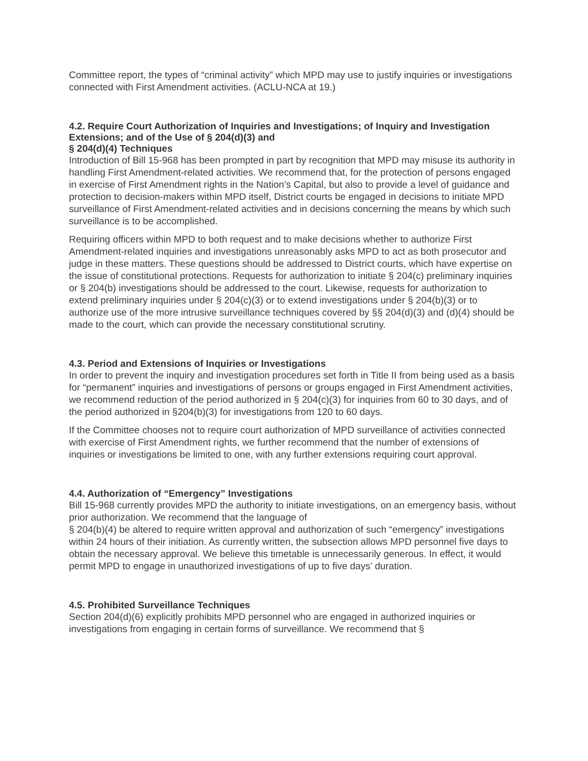Committee report, the types of “criminal activity” which MPD may use to justify inquiries or investigations connected with First Amendment activities. (ACLU-NCA at 19.)
4.2. Require Court Authorization of Inquiries and Investigations; of Inquiry and Investigation Extensions; and of the Use of § 204(d)(3) and
§ 204(d)(4) Techniques
Introduction of Bill 15-968 has been prompted in part by recognition that MPD may misuse its authority in handling First Amendment-related activities. We recommend that, for the protection of persons engaged in exercise of First Amendment rights in the Nation’s Capital, but also to provide a level of guidance and protection to decision-makers within MPD itself, District courts be engaged in decisions to initiate MPD surveillance of First Amendment-related activities and in decisions concerning the means by which such surveillance is to be accomplished.
Requiring officers within MPD to both request and to make decisions whether to authorize First Amendment-related inquiries and investigations unreasonably asks MPD to act as both prosecutor and judge in these matters. These questions should be addressed to District courts, which have expertise on the issue of constitutional protections. Requests for authorization to initiate § 204(c) preliminary inquiries or § 204(b) investigations should be addressed to the court. Likewise, requests for authorization to extend preliminary inquiries under § 204(c)(3) or to extend investigations under § 204(b)(3) or to authorize use of the more intrusive surveillance techniques covered by §§ 204(d)(3) and (d)(4) should be made to the court, which can provide the necessary constitutional scrutiny.
4.3. Period and Extensions of Inquiries or Investigations
In order to prevent the inquiry and investigation procedures set forth in Title II from being used as a basis for “permanent” inquiries and investigations of persons or groups engaged in First Amendment activities, we recommend reduction of the period authorized in § 204(c)(3) for inquiries from 60 to 30 days, and of the period authorized in §204(b)(3) for investigations from 120 to 60 days.
If the Committee chooses not to require court authorization of MPD surveillance of activities connected with exercise of First Amendment rights, we further recommend that the number of extensions of inquiries or investigations be limited to one, with any further extensions requiring court approval.
4.4. Authorization of “Emergency” Investigations
Bill 15-968 currently provides MPD the authority to initiate investigations, on an emergency basis, without prior authorization. We recommend that the language of
§ 204(b)(4) be altered to require written approval and authorization of such “emergency” investigations within 24 hours of their initiation. As currently written, the subsection allows MPD personnel five days to obtain the necessary approval. We believe this timetable is unnecessarily generous. In effect, it would permit MPD to engage in unauthorized investigations of up to five days’ duration.
4.5. Prohibited Surveillance Techniques
Section 204(d)(6) explicitly prohibits MPD personnel who are engaged in authorized inquiries or investigations from engaging in certain forms of surveillance. We recommend that §